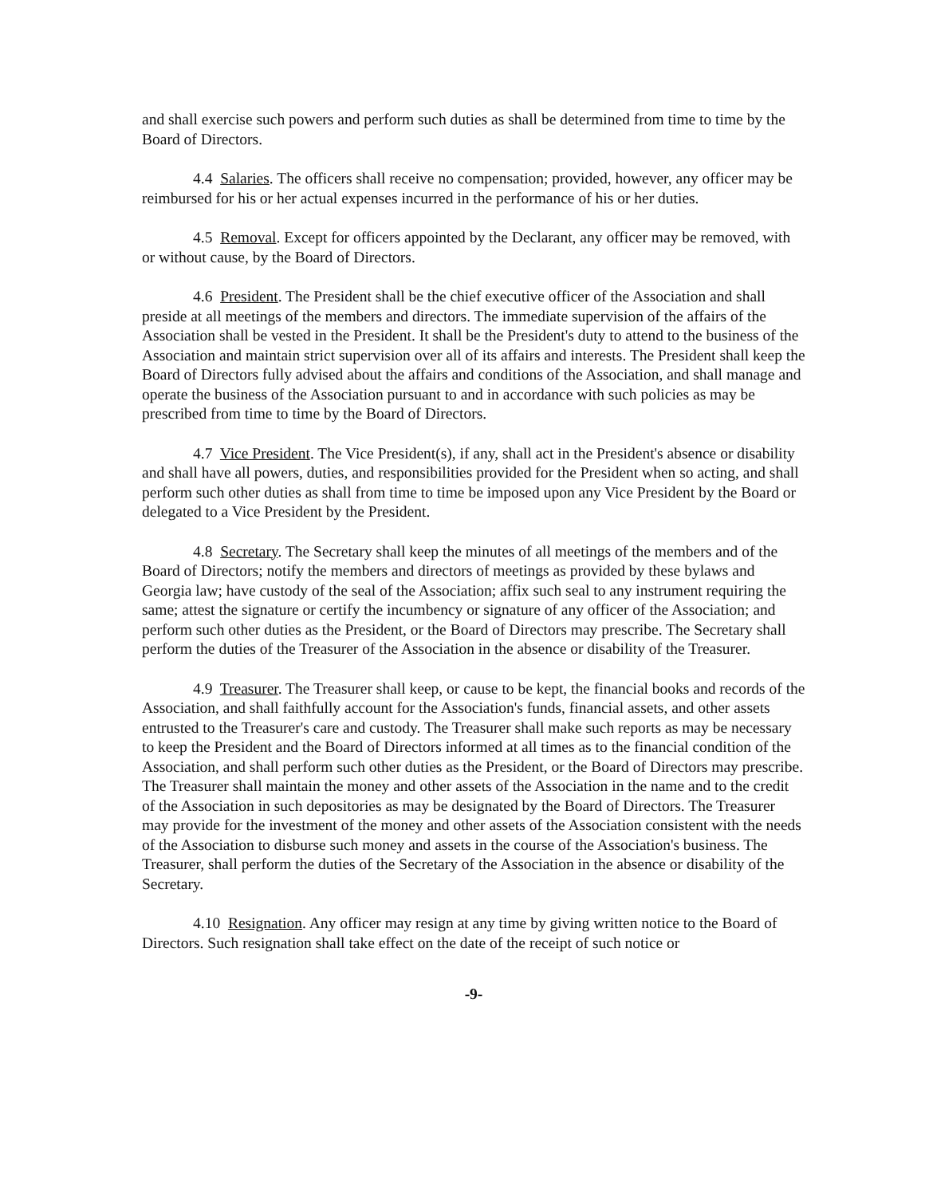and shall exercise such powers and perform such duties as shall be determined from time to time by the Board of Directors.
4.4 Salaries. The officers shall receive no compensation; provided, however, any officer may be reimbursed for his or her actual expenses incurred in the performance of his or her duties.
4.5 Removal. Except for officers appointed by the Declarant, any officer may be removed, with or without cause, by the Board of Directors.
4.6 President. The President shall be the chief executive officer of the Association and shall preside at all meetings of the members and directors. The immediate supervision of the affairs of the Association shall be vested in the President. It shall be the President's duty to attend to the business of the Association and maintain strict supervision over all of its affairs and interests. The President shall keep the Board of Directors fully advised about the affairs and conditions of the Association, and shall manage and operate the business of the Association pursuant to and in accordance with such policies as may be prescribed from time to time by the Board of Directors.
4.7 Vice President. The Vice President(s), if any, shall act in the President's absence or disability and shall have all powers, duties, and responsibilities provided for the President when so acting, and shall perform such other duties as shall from time to time be imposed upon any Vice President by the Board or delegated to a Vice President by the President.
4.8 Secretary. The Secretary shall keep the minutes of all meetings of the members and of the Board of Directors; notify the members and directors of meetings as provided by these bylaws and Georgia law; have custody of the seal of the Association; affix such seal to any instrument requiring the same; attest the signature or certify the incumbency or signature of any officer of the Association; and perform such other duties as the President, or the Board of Directors may prescribe. The Secretary shall perform the duties of the Treasurer of the Association in the absence or disability of the Treasurer.
4.9 Treasurer. The Treasurer shall keep, or cause to be kept, the financial books and records of the Association, and shall faithfully account for the Association's funds, financial assets, and other assets entrusted to the Treasurer's care and custody. The Treasurer shall make such reports as may be necessary to keep the President and the Board of Directors informed at all times as to the financial condition of the Association, and shall perform such other duties as the President, or the Board of Directors may prescribe. The Treasurer shall maintain the money and other assets of the Association in the name and to the credit of the Association in such depositories as may be designated by the Board of Directors. The Treasurer may provide for the investment of the money and other assets of the Association consistent with the needs of the Association to disburse such money and assets in the course of the Association's business. The Treasurer, shall perform the duties of the Secretary of the Association in the absence or disability of the Secretary.
4.10 Resignation. Any officer may resign at any time by giving written notice to the Board of Directors. Such resignation shall take effect on the date of the receipt of such notice or
-9-